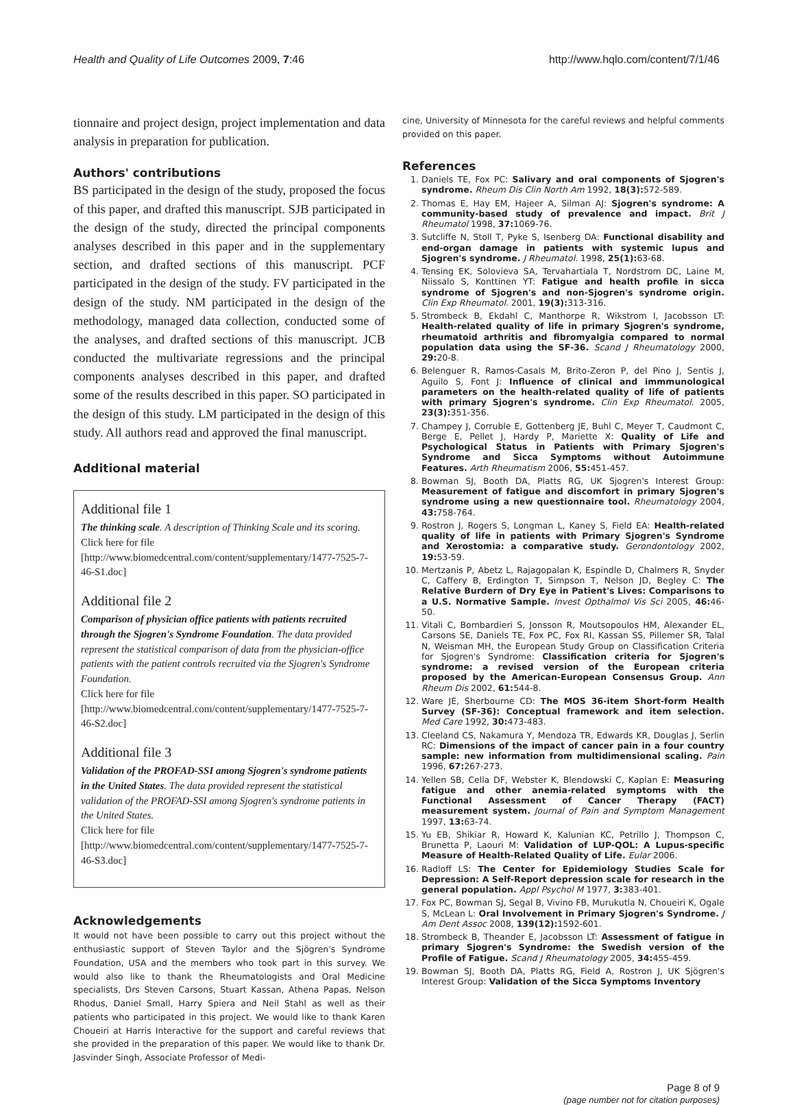Health and Quality of Life Outcomes 2009, 7:46 http://www.hqlo.com/content/7/1/46
tionnaire and project design, project implementation and data analysis in preparation for publication.
Authors' contributions
BS participated in the design of the study, proposed the focus of this paper, and drafted this manuscript. SJB participated in the design of the study, directed the principal components analyses described in this paper and in the supplementary section, and drafted sections of this manuscript. PCF participated in the design of the study. FV participated in the design of the study. NM participated in the design of the methodology, managed data collection, conducted some of the analyses, and drafted sections of this manuscript. JCB conducted the multivariate regressions and the principal components analyses described in this paper, and drafted some of the results described in this paper. SO participated in the design of this study. LM participated in the design of this study. All authors read and approved the final manuscript.
Additional material
Additional file 1
The thinking scale. A description of Thinking Scale and its scoring.
Click here for file
[http://www.biomedcentral.com/content/supplementary/1477-7525-7-46-S1.doc]
Additional file 2
Comparison of physician office patients with patients recruited through the Sjogren's Syndrome Foundation. The data provided represent the statistical comparison of data from the physician-office patients with the patient controls recruited via the Sjogren's Syndrome Foundation.
Click here for file
[http://www.biomedcentral.com/content/supplementary/1477-7525-7-46-S2.doc]
Additional file 3
Validation of the PROFAD-SSI among Sjogren's syndrome patients in the United States. The data provided represent the statistical validation of the PROFAD-SSI among Sjogren's syndrome patients in the United States.
Click here for file
[http://www.biomedcentral.com/content/supplementary/1477-7525-7-46-S3.doc]
Acknowledgements
It would not have been possible to carry out this project without the enthusiastic support of Steven Taylor and the Sjögren's Syndrome Foundation, USA and the members who took part in this survey. We would also like to thank the Rheumatologists and Oral Medicine specialists, Drs Steven Carsons, Stuart Kassan, Athena Papas, Nelson Rhodus, Daniel Small, Harry Spiera and Neil Stahl as well as their patients who participated in this project. We would like to thank Karen Choueiri at Harris Interactive for the support and careful reviews that she provided in the preparation of this paper. We would like to thank Dr. Jasvinder Singh, Associate Professor of Medi-
cine, University of Minnesota for the careful reviews and helpful comments provided on this paper.
References
1. Daniels TE, Fox PC: Salivary and oral components of Sjogren's syndrome. Rheum Dis Clin North Am 1992, 18(3): 572-589.
2. Thomas E, Hay EM, Hajeer A, Silman AJ: Sjogren's syndrome: A community-based study of prevalence and impact. Brit J Rheumatol 1998, 37: 1069-76.
3. Sutcliffe N, Stoll T, Pyke S, Isenberg DA: Functional disability and end-organ damage in patients with systemic lupus and Sjogren's syndrome. J Rheumatol. 1998, 25(1): 63-68.
4. Tensing EK, Solovieva SA, Tervahartiala T, Nordstrom DC, Laine M, Niissalo S, Konttinen YT: Fatigue and health profile in sicca syndrome of Sjogren's and non-Sjogren's syndrome origin. Clin Exp Rheumatol. 2001, 19(3): 313-316.
5. Strombeck B, Ekdahl C, Manthorpe R, Wikstrom I, Jacobsson LT: Health-related quality of life in primary Sjogren's syndrome, rheumatoid arthritis and fibromyalgia compared to normal population data using the SF-36. Scand J Rheumatology 2000, 29: 20-8.
6. Belenguer R, Ramos-Casals M, Brito-Zeron P, del Pino J, Sentis J, Aguilo S, Font J: Influence of clinical and immmunological parameters on the health-related quality of life of patients with primary Sjogren's syndrome. Clin Exp Rheumatol. 2005, 23(3): 351-356.
7. Champey J, Corruble E, Gottenberg JE, Buhl C, Meyer T, Caudmont C, Berge E, Pellet J, Hardy P, Mariette X: Quality of Life and Psychological Status in Patients with Primary Sjogren's Syndrome and Sicca Symptoms without Autoimmune Features. Arth Rheumatism 2006, 55: 451-457.
8. Bowman SJ, Booth DA, Platts RG, UK Sjogren's Interest Group: Measurement of fatigue and discomfort in primary Sjogren's syndrome using a new questionnaire tool. Rheumatology 2004, 43: 758-764.
9. Rostron J, Rogers S, Longman L, Kaney S, Field EA: Health-related quality of life in patients with Primary Sjogren's Syndrome and Xerostomia: a comparative study. Gerondontology 2002, 19: 53-59.
10. Mertzanis P, Abetz L, Rajagopalan K, Espindle D, Chalmers R, Snyder C, Caffery B, Erdington T, Simpson T, Nelson JD, Begley C: The Relative Burdern of Dry Eye in Patient's Lives: Comparisons to a U.S. Normative Sample. Invest Opthalmol Vis Sci 2005, 46: 46-50.
11. Vitali C, Bombardieri S, Jonsson R, Moutsopoulos HM, Alexander EL, Carsons SE, Daniels TE, Fox PC, Fox RI, Kassan SS, Pillemer SR, Talal N, Weisman MH, the European Study Group on Classification Criteria for Sjogren's Syndrome: Classification criteria for Sjogren's syndrome: a revised version of the European criteria proposed by the American-European Consensus Group. Ann Rheum Dis 2002, 61: 544-8.
12. Ware JE, Sherbourne CD: The MOS 36-item Short-form Health Survey (SF-36): Conceptual framework and item selection. Med Care 1992, 30: 473-483.
13. Cleeland CS, Nakamura Y, Mendoza TR, Edwards KR, Douglas J, Serlin RC: Dimensions of the impact of cancer pain in a four country sample: new information from multidimensional scaling. Pain 1996, 67: 267-273.
14. Yellen SB, Cella DF, Webster K, Blendowski C, Kaplan E: Measuring fatigue and other anemia-related symptoms with the Functional Assessment of Cancer Therapy (FACT) measurement system. Journal of Pain and Symptom Management 1997, 13: 63-74.
15. Yu EB, Shikiar R, Howard K, Kalunian KC, Petrillo J, Thompson C, Brunetta P, Laouri M: Validation of LUP-QOL: A Lupus-specific Measure of Health-Related Quality of Life. Eular 2006.
16. Radloff LS: The Center for Epidemiology Studies Scale for Depression: A Self-Report depression scale for research in the general population. Appl Psychol M 1977, 3: 383-401.
17. Fox PC, Bowman SJ, Segal B, Vivino FB, Murukutla N, Choueiri K, Ogale S, McLean L: Oral Involvement in Primary Sjogren's Syndrome. J Am Dent Assoc 2008, 139(12): 1592-601.
18. Strombeck B, Theander E, Jacobsson LT: Assessment of fatigue in primary Sjogren's Syndrome: the Swedish version of the Profile of Fatigue. Scand J Rheumatology 2005, 34: 455-459.
19. Bowman SJ, Booth DA, Platts RG, Field A, Rostron J, UK Sjögren's Interest Group: Validation of the Sicca Symptoms Inventory
Page 8 of 9
(page number not for citation purposes)